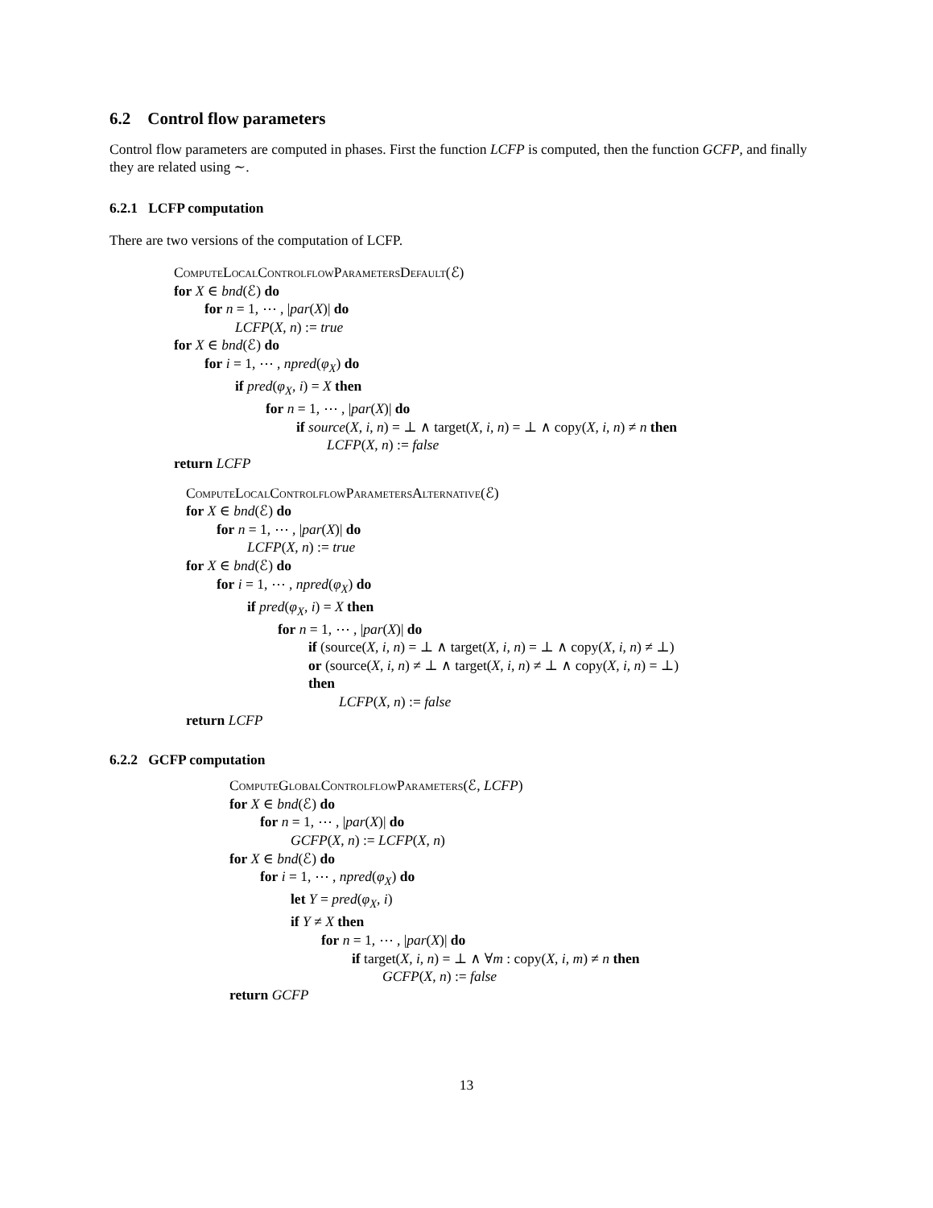6.2 Control flow parameters
Control flow parameters are computed in phases. First the function LCFP is computed, then the function GCFP, and finally they are related using ∼.
6.2.1 LCFP computation
There are two versions of the computation of LCFP.
ComputeLocalControlflowParametersDefault(ℰ)
for X ∈ bnd(ℰ) do
for n = 1, ⋯ , |par(X)| do
LCFP(X, n) := true
for X ∈ bnd(ℰ) do
for i = 1, ⋯ , npred(φ<sub>X</sub>) do
if pred(φ<sub>X</sub>, i) = X then
for n = 1, ⋯ , |par(X)| do
if source(X, i, n) = ⊥ ∧ target(X, i, n) = ⊥ ∧ copy(X, i, n) ≠ n then
LCFP(X, n) := false
return LCFP
ComputeLocalControlflowParametersAlternative(ℰ)
for X ∈ bnd(ℰ) do
for n = 1, ⋯ , |par(X)| do
LCFP(X, n) := true
for X ∈ bnd(ℰ) do
for i = 1, ⋯ , npred(φ<sub>X</sub>) do
if pred(φ<sub>X</sub>, i) = X then
for n = 1, ⋯ , |par(X)| do
if (source(X, i, n) = ⊥ ∧ target(X, i, n) = ⊥ ∧ copy(X, i, n) ≠ ⊥)
or (source(X, i, n) ≠ ⊥ ∧ target(X, i, n) ≠ ⊥ ∧ copy(X, i, n) = ⊥)
then
LCFP(X, n) := false
return LCFP
6.2.2 GCFP computation
ComputeGlobalControlflowParameters(ℰ, LCFP)
for X ∈ bnd(ℰ) do
for n = 1, ⋯ , |par(X)| do
GCFP(X, n) := LCFP(X, n)
for X ∈ bnd(ℰ) do
for i = 1, ⋯ , npred(φ<sub>X</sub>) do
let Y = pred(φ<sub>X</sub>, i)
if Y ≠ X then
for n = 1, ⋯ , |par(X)| do
if target(X, i, n) = ⊥ ∧ ∀m : copy(X, i, m) ≠ n then
GCFP(X, n) := false
return GCFP
13